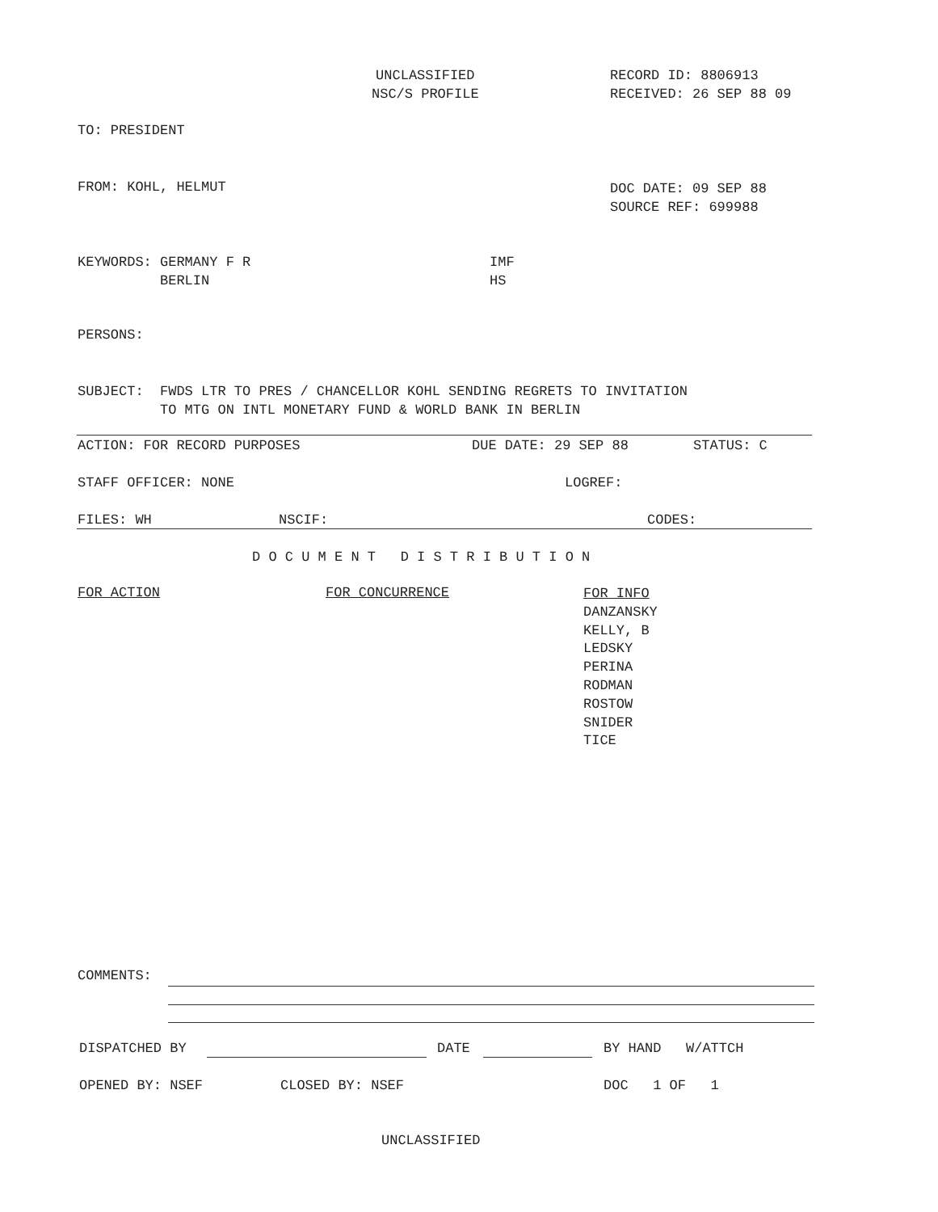UNCLASSIFIED
NSC/S PROFILE
RECORD ID: 8806913
RECEIVED: 26 SEP 88 09
TO: PRESIDENT
FROM: KOHL, HELMUT
DOC DATE: 09 SEP 88
SOURCE REF: 699988
KEYWORDS: GERMANY F R
BERLIN
IMF
HS
PERSONS:
SUBJECT: FWDS LTR TO PRES / CHANCELLOR KOHL SENDING REGRETS TO INVITATION
TO MTG ON INTL MONETARY FUND & WORLD BANK IN BERLIN
ACTION: FOR RECORD PURPOSES
DUE DATE: 29 SEP 88
STATUS: C
STAFF OFFICER: NONE
LOGREF:
FILES: WH
NSCIF:
CODES:
D O C U M E N T D I S T R I B U T I O N
FOR ACTION
FOR CONCURRENCE
FOR INFO
DANZANSKY
KELLY, B
LEDSKY
PERINA
RODMAN
ROSTOW
SNIDER
TICE
COMMENTS:
DISPATCHED BY
DATE
BY HAND W/ATTCH
OPENED BY: NSEF
CLOSED BY: NSEF
DOC 1 OF 1
UNCLASSIFIED